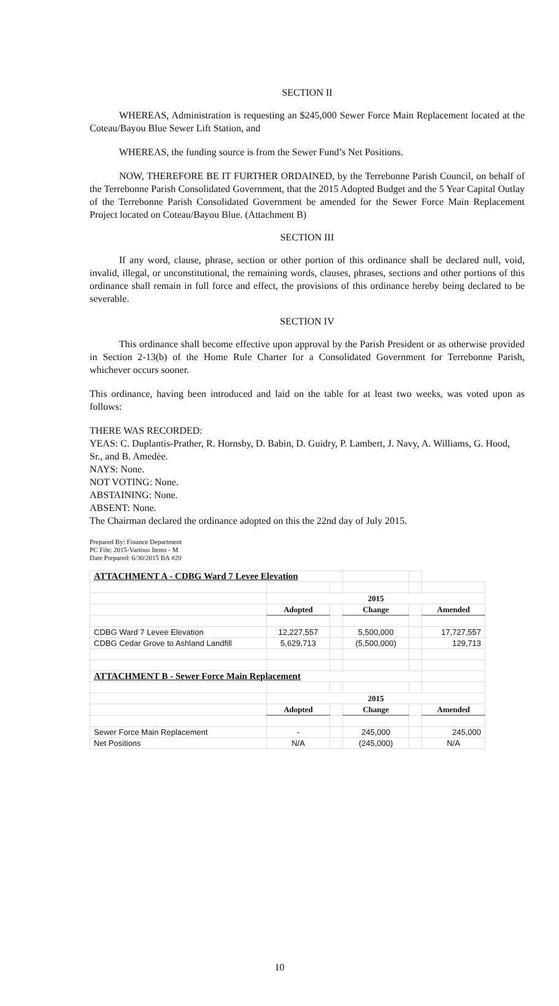SECTION II
WHEREAS, Administration is requesting an $245,000 Sewer Force Main Replacement located at the Coteau/Bayou Blue Sewer Lift Station, and
WHEREAS, the funding source is from the Sewer Fund’s Net Positions.
NOW, THEREFORE BE IT FURTHER ORDAINED, by the Terrebonne Parish Council, on behalf of the Terrebonne Parish Consolidated Government, that the 2015 Adopted Budget and the 5 Year Capital Outlay of the Terrebonne Parish Consolidated Government be amended for the Sewer Force Main Replacement Project located on Coteau/Bayou Blue. (Attachment B)
SECTION III
If any word, clause, phrase, section or other portion of this ordinance shall be declared null, void, invalid, illegal, or unconstitutional, the remaining words, clauses, phrases, sections and other portions of this ordinance shall remain in full force and effect, the provisions of this ordinance hereby being declared to be severable.
SECTION IV
This ordinance shall become effective upon approval by the Parish President or as otherwise provided in Section 2-13(b) of the Home Rule Charter for a Consolidated Government for Terrebonne Parish, whichever occurs sooner.
This ordinance, having been introduced and laid on the table for at least two weeks, was voted upon as follows:
THERE WAS RECORDED:
YEAS: C. Duplantis-Prather, R. Hornsby, D. Babin, D. Guidry, P. Lambert, J. Navy, A. Williams, G. Hood, Sr., and B. Amedėe.
NAYS: None.
NOT VOTING: None.
ABSTAINING: None.
ABSENT: None.
The Chairman declared the ordinance adopted on this the 22nd day of July 2015.
Prepared By: Finance Department
PC File: 2015-Various Items - M
Date Prepared: 6/30/2015 BA #20
| ATTACHMENT A - CDBG Ward 7 Levee Elevation | | | | | |
| | 2015 | | | | |
| | Adopted | | Change | | Amended |
| CDBG Ward 7 Levee Elevation | 12,227,557 | | 5,500,000 | | 17,727,557 |
| CDBG Cedar Grove to Ashland Landfill | 5,629,713 | | (5,500,000) | | 129,713 |
| ATTACHMENT B - Sewer Force Main Replacement | | | | | |
| | 2015 | | | | |
| | Adopted | | Change | | Amended |
| Sewer Force Main Replacement | - | | 245,000 | | 245,000 |
| Net Positions | N/A | | (245,000) | | N/A |
10